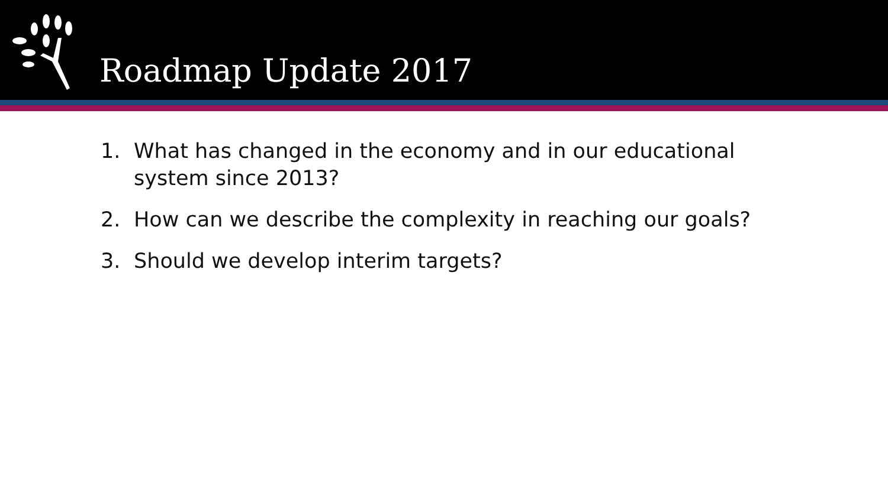Roadmap Update 2017
1. What has changed in the economy and in our educational system since 2013?
2. How can we describe the complexity in reaching our goals?
3. Should we develop interim targets?